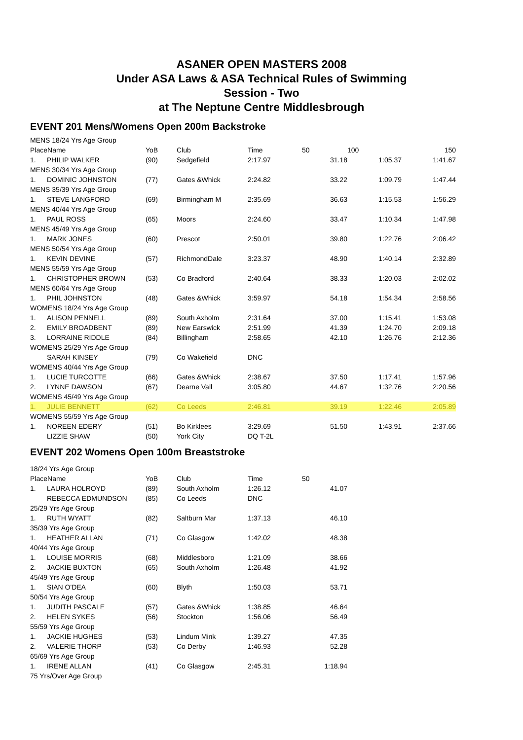ASANER OPEN MASTERS 2008
Under ASA Laws & ASA Technical Rules of Swimming
Session - Two
at The Neptune Centre Middlesbrough
EVENT 201 Mens/Womens Open 200m Backstroke
| MENS 18/24 Yrs Age Group | | | | | | | |
| PlaceName | | YoB | Club | Time | 50 | 100 | 150 |
| 1. | PHILIP WALKER | (90) | Sedgefield | 2:17.97 | 31.18 | 1:05.37 | 1:41.67 |
| MENS 30/34 Yrs Age Group | | | | | | | |
| 1. | DOMINIC JOHNSTON | (77) | Gates &Whick | 2:24.82 | 33.22 | 1:09.79 | 1:47.44 |
| MENS 35/39 Yrs Age Group | | | | | | | |
| 1. | STEVE LANGFORD | (69) | Birmingham M | 2:35.69 | 36.63 | 1:15.53 | 1:56.29 |
| MENS 40/44 Yrs Age Group | | | | | | | |
| 1. | PAUL ROSS | (65) | Moors | 2:24.60 | 33.47 | 1:10.34 | 1:47.98 |
| MENS 45/49 Yrs Age Group | | | | | | | |
| 1. | MARK JONES | (60) | Prescot | 2:50.01 | 39.80 | 1:22.76 | 2:06.42 |
| MENS 50/54 Yrs Age Group | | | | | | | |
| 1. | KEVIN DEVINE | (57) | RichmondDale | 3:23.37 | 48.90 | 1:40.14 | 2:32.89 |
| MENS 55/59 Yrs Age Group | | | | | | | |
| 1. | CHRISTOPHER BROWN | (53) | Co Bradford | 2:40.64 | 38.33 | 1:20.03 | 2:02.02 |
| MENS 60/64 Yrs Age Group | | | | | | | |
| 1. | PHIL JOHNSTON | (48) | Gates &Whick | 3:59.97 | 54.18 | 1:54.34 | 2:58.56 |
| WOMENS 18/24 Yrs Age Group | | | | | | | |
| 1. | ALISON PENNELL | (89) | South Axholm | 2:31.64 | 37.00 | 1:15.41 | 1:53.08 |
| 2. | EMILY BROADBENT | (89) | New Earswick | 2:51.99 | 41.39 | 1:24.70 | 2:09.18 |
| 3. | LORRAINE RIDDLE | (84) | Billingham | 2:58.65 | 42.10 | 1:26.76 | 2:12.36 |
| WOMENS 25/29 Yrs Age Group | | | | | | | |
| | SARAH KINSEY | (79) | Co Wakefield | DNC | | | |
| WOMENS 40/44 Yrs Age Group | | | | | | | |
| 1. | LUCIE TURCOTTE | (66) | Gates &Whick | 2:38.67 | 37.50 | 1:17.41 | 1:57.96 |
| 2. | LYNNE DAWSON | (67) | Dearne Vall | 3:05.80 | 44.67 | 1:32.76 | 2:20.56 |
| WOMENS 45/49 Yrs Age Group | | | | | | | |
| 1. | JULIE BENNETT | (62) | Co Leeds | 2:46.81 | 39.19 | 1:22.46 | 2:05.89 |
| WOMENS 55/59 Yrs Age Group | | | | | | | |
| 1. | NOREEN EDERY | (51) | Bo Kirklees | 3:29.69 | 51.50 | 1:43.91 | 2:37.66 |
| | LIZZIE SHAW | (50) | York City | DQ T-2L | | | |
EVENT 202 Womens Open 100m Breaststroke
| 18/24 Yrs Age Group | | | | | |
| PlaceName | | YoB | Club | Time | 50 |
| 1. | LAURA HOLROYD | (89) | South Axholm | 1:26.12 | 41.07 |
| | REBECCA EDMUNDSON | (85) | Co Leeds | DNC | |
| 25/29 Yrs Age Group | | | | | |
| 1. | RUTH WYATT | (82) | Saltburn Mar | 1:37.13 | 46.10 |
| 35/39 Yrs Age Group | | | | | |
| 1. | HEATHER ALLAN | (71) | Co Glasgow | 1:42.02 | 48.38 |
| 40/44 Yrs Age Group | | | | | |
| 1. | LOUISE MORRIS | (68) | Middlesboro | 1:21.09 | 38.66 |
| 2. | JACKIE BUXTON | (65) | South Axholm | 1:26.48 | 41.92 |
| 45/49 Yrs Age Group | | | | | |
| 1. | SIAN O'DEA | (60) | Blyth | 1:50.03 | 53.71 |
| 50/54 Yrs Age Group | | | | | |
| 1. | JUDITH PASCALE | (57) | Gates &Whick | 1:38.85 | 46.64 |
| 2. | HELEN SYKES | (56) | Stockton | 1:56.06 | 56.49 |
| 55/59 Yrs Age Group | | | | | |
| 1. | JACKIE HUGHES | (53) | Lindum Mink | 1:39.27 | 47.35 |
| 2. | VALERIE THORP | (53) | Co Derby | 1:46.93 | 52.28 |
| 65/69 Yrs Age Group | | | | | |
| 1. | IRENE ALLAN | (41) | Co Glasgow | 2:45.31 | 1:18.94 |
| 75 Yrs/Over Age Group | | | | | |